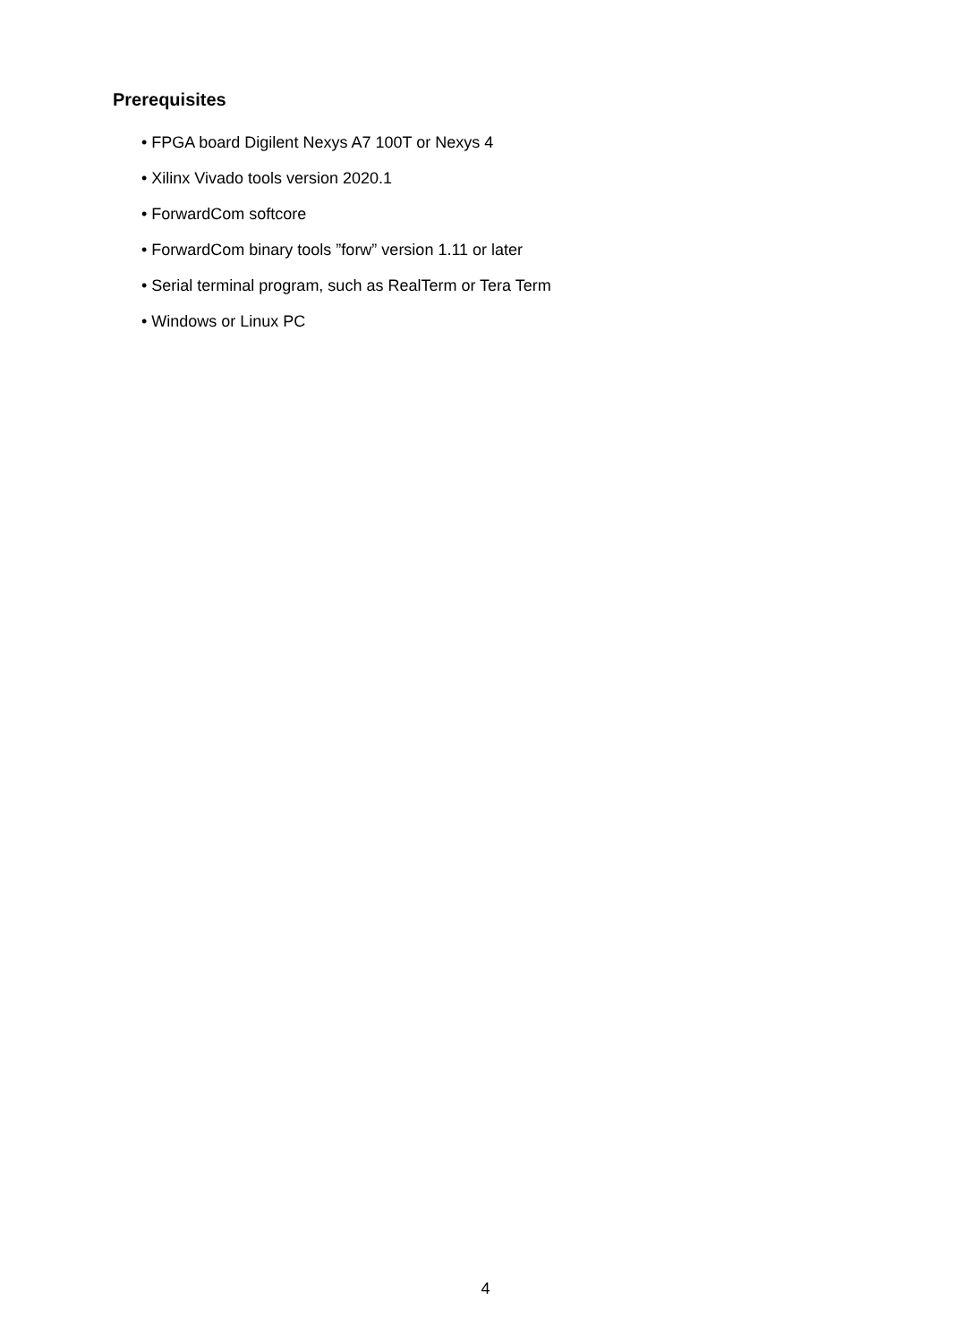Prerequisites
• FPGA board Digilent Nexys A7 100T or Nexys 4
• Xilinx Vivado tools version 2020.1
• ForwardCom softcore
• ForwardCom binary tools ”forw” version 1.11 or later
• Serial terminal program, such as RealTerm or Tera Term
• Windows or Linux PC
4